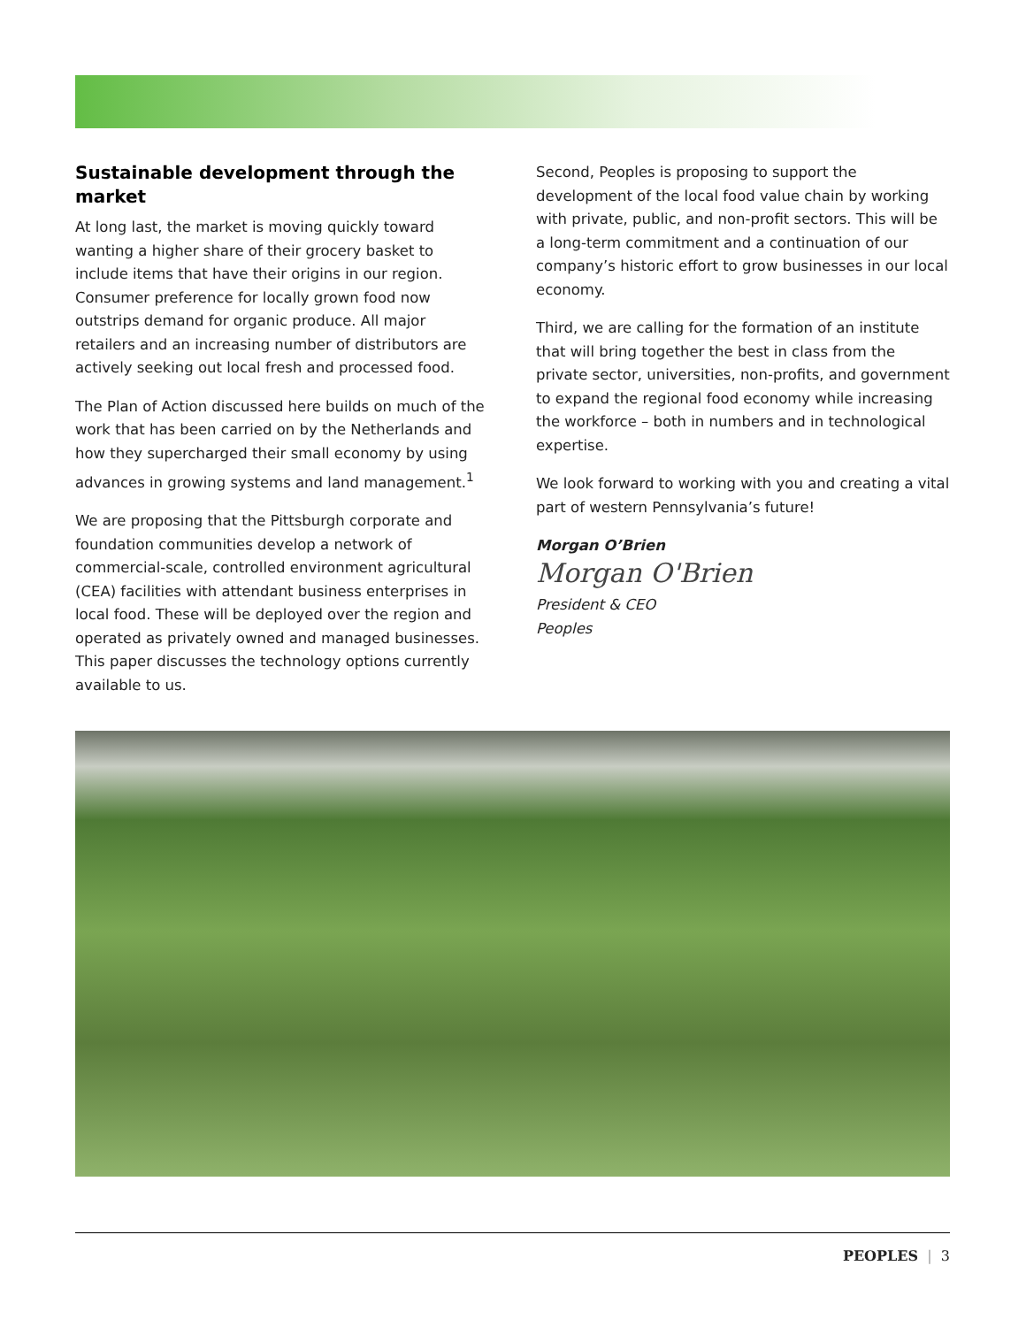Sustainable development through the market
At long last, the market is moving quickly toward wanting a higher share of their grocery basket to include items that have their origins in our region. Consumer preference for locally grown food now outstrips demand for organic produce. All major retailers and an increasing number of distributors are actively seeking out local fresh and processed food.
The Plan of Action discussed here builds on much of the work that has been carried on by the Netherlands and how they supercharged their small economy by using advances in growing systems and land management.<sup>1</sup>
We are proposing that the Pittsburgh corporate and foundation communities develop a network of commercial-scale, controlled environment agricultural (CEA) facilities with attendant business enterprises in local food. These will be deployed over the region and operated as privately owned and managed businesses. This paper discusses the technology options currently available to us.
Second, Peoples is proposing to support the development of the local food value chain by working with private, public, and non-profit sectors. This will be a long-term commitment and a continuation of our company’s historic effort to grow businesses in our local economy.
Third, we are calling for the formation of an institute that will bring together the best in class from the private sector, universities, non-profits, and government to expand the regional food economy while increasing the workforce – both in numbers and in technological expertise.
We look forward to working with you and creating a vital part of western Pennsylvania’s future!
Morgan O’Brien
Morgan O'Brien
President & CEO
Peoples
PEOPLES | 3